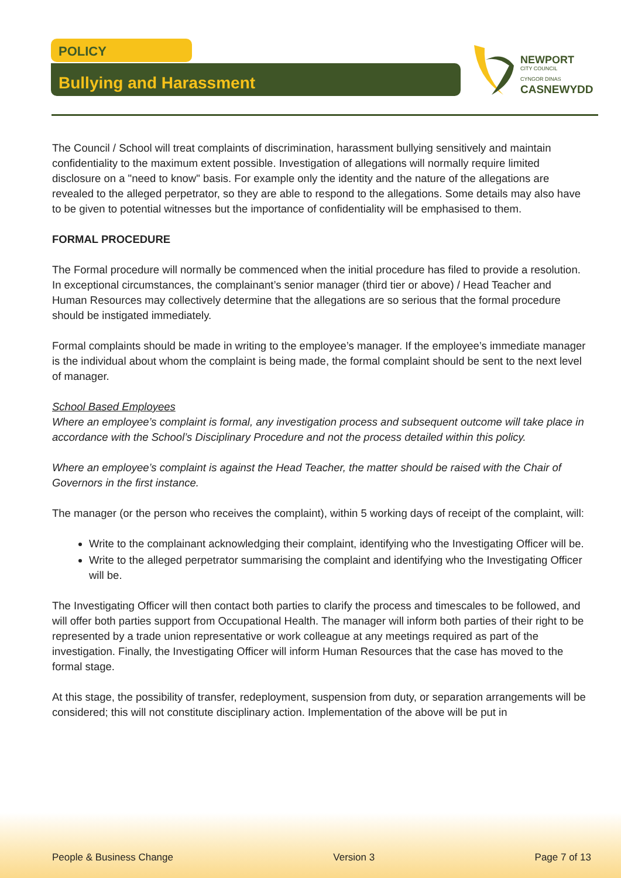POLICY
Bullying and Harassment
NEWPORT
CITY COUNCIL
CYNGOR DINAS
CASNEWYDD
The Council / School will treat complaints of discrimination, harassment bullying sensitively and maintain confidentiality to the maximum extent possible. Investigation of allegations will normally require limited disclosure on a "need to know" basis. For example only the identity and the nature of the allegations are revealed to the alleged perpetrator, so they are able to respond to the allegations. Some details may also have to be given to potential witnesses but the importance of confidentiality will be emphasised to them.
FORMAL PROCEDURE
The Formal procedure will normally be commenced when the initial procedure has filed to provide a resolution. In exceptional circumstances, the complainant’s senior manager (third tier or above) / Head Teacher and Human Resources may collectively determine that the allegations are so serious that the formal procedure should be instigated immediately.
Formal complaints should be made in writing to the employee’s manager. If the employee’s immediate manager is the individual about whom the complaint is being made, the formal complaint should be sent to the next level of manager.
School Based Employees
Where an employee’s complaint is formal, any investigation process and subsequent outcome will take place in accordance with the School’s Disciplinary Procedure and not the process detailed within this policy.
Where an employee’s complaint is against the Head Teacher, the matter should be raised with the Chair of Governors in the first instance.
The manager (or the person who receives the complaint), within 5 working days of receipt of the complaint, will:
Write to the complainant acknowledging their complaint, identifying who the Investigating Officer will be.
Write to the alleged perpetrator summarising the complaint and identifying who the Investigating Officer will be.
The Investigating Officer will then contact both parties to clarify the process and timescales to be followed, and will offer both parties support from Occupational Health. The manager will inform both parties of their right to be represented by a trade union representative or work colleague at any meetings required as part of the investigation. Finally, the Investigating Officer will inform Human Resources that the case has moved to the formal stage.
At this stage, the possibility of transfer, redeployment, suspension from duty, or separation arrangements will be considered; this will not constitute disciplinary action. Implementation of the above will be put in
People & Business Change Version 3 Page 7 of 13